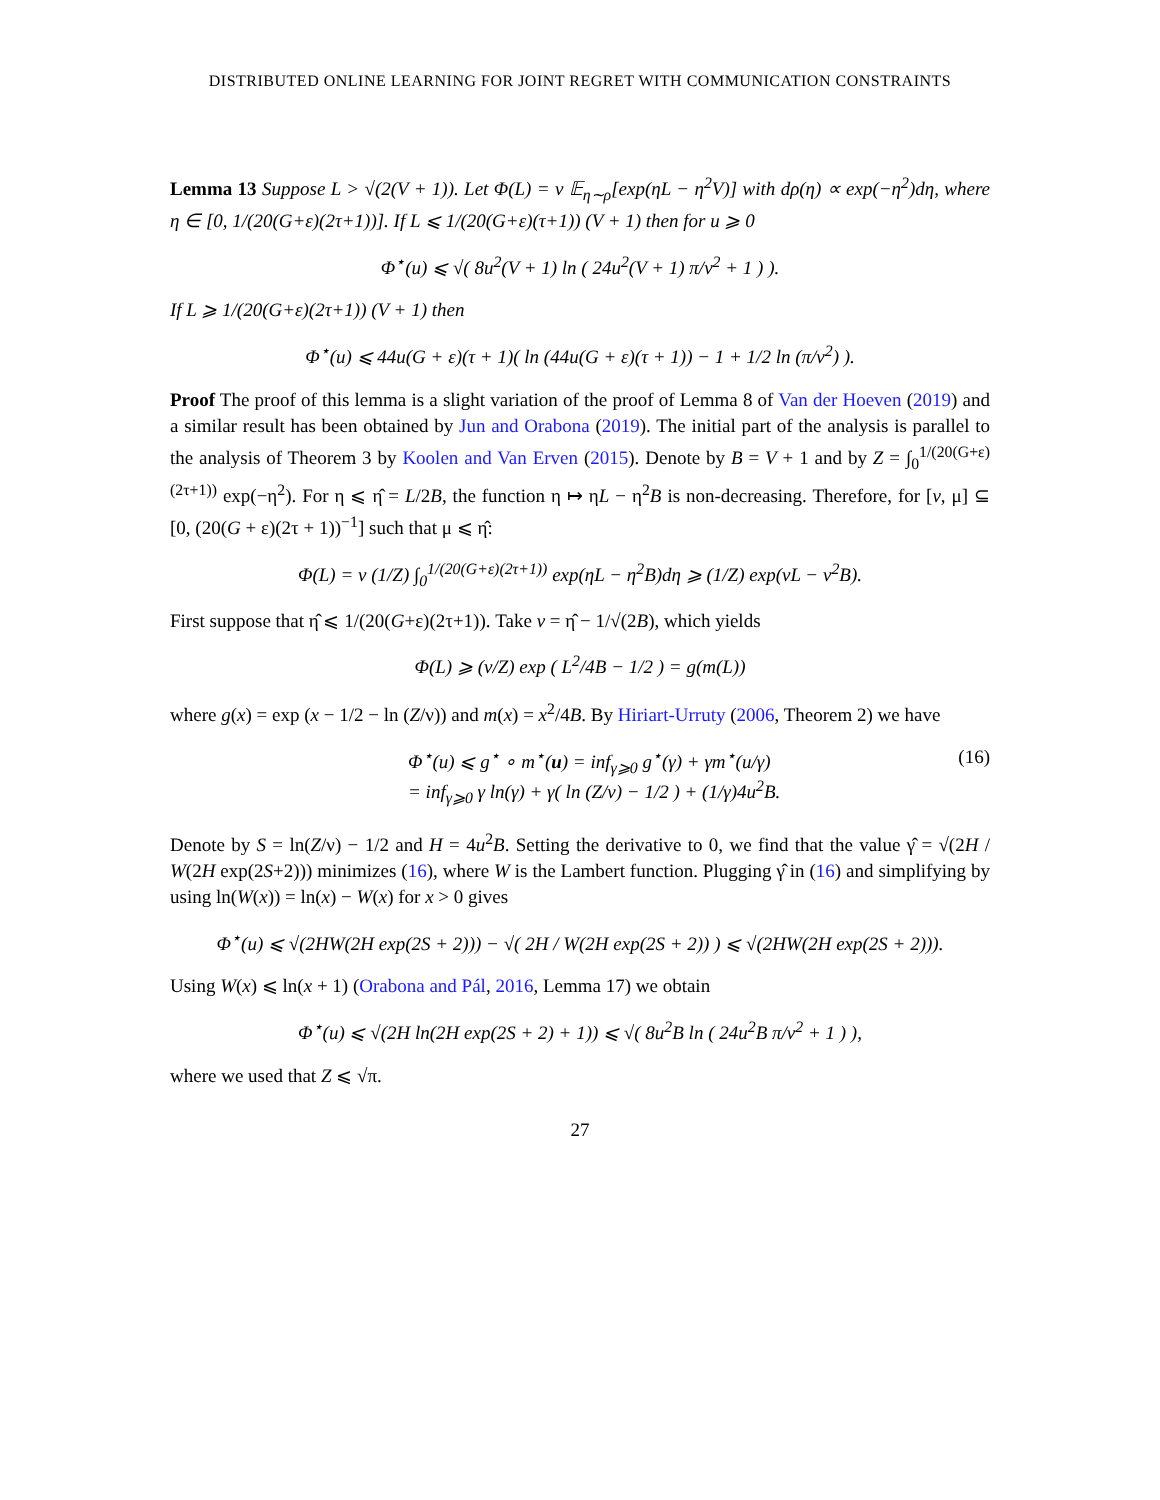DISTRIBUTED ONLINE LEARNING FOR JOINT REGRET WITH COMMUNICATION CONSTRAINTS
Lemma 13 Suppose L > √(2(V + 1)). Let Φ(L) = ν 𝔼<sub>η∼ρ</sub>[exp(ηL − η<sup>2</sup>V)] with dρ(η) ∝ exp(−η<sup>2</sup>)dη, where η ∈ [0, 1/(20(G+ε)(2τ+1))]. If L ⩽ 1/(20(G+ε)(τ+1)) (V + 1) then for u ⩾ 0
Φ<sup>⋆</sup>(u) ⩽ √( 8u<sup>2</sup>(V + 1) ln ( 24u<sup>2</sup>(V + 1) π/ν<sup>2</sup> + 1 ) ).
If L ⩾ 1/(20(G+ε)(2τ+1)) (V + 1) then
Φ<sup>⋆</sup>(u) ⩽ 44u(G + ε)(τ + 1)( ln (44u(G + ε)(τ + 1)) − 1 + 1/2 ln (π/ν<sup>2</sup>) ).
Proof The proof of this lemma is a slight variation of the proof of Lemma 8 of Van der Hoeven (2019) and a similar result has been obtained by Jun and Orabona (2019). The initial part of the analysis is parallel to the analysis of Theorem 3 by Koolen and Van Erven (2015). Denote by B = V + 1 and by Z = ∫<sub>0</sub><sup>1/(20(G+ε)(2τ+1))</sup> exp(−η<sup>2</sup>). For η ⩽ η̂ = L/2B, the function η ↦ ηL − η<sup>2</sup>B is non-decreasing. Therefore, for [v, μ] ⊆ [0, (20(G + ε)(2τ + 1))<sup>−1</sup>] such that μ ⩽ η̂:
Φ(L) = ν (1/Z) ∫<sub>0</sub><sup>1/(20(G+ε)(2τ+1))</sup> exp(ηL − η<sup>2</sup>B)dη ⩾ (1/Z) exp(vL − v<sup>2</sup>B).
First suppose that η̂ ⩽ 1/(20(G+ε)(2τ+1)). Take v = η̂ − 1/√(2B), which yields
Φ(L) ⩾ (ν/Z) exp ( L<sup>2</sup>/4B − 1/2 ) = g(m(L))
where g(x) = exp (x − 1/2 − ln (Z/ν)) and m(x) = x<sup>2</sup>/4B. By Hiriart-Urruty (2006, Theorem 2) we have
Φ<sup>⋆</sup>(u) ⩽ g<sup>⋆</sup> ∘ m<sup>⋆</sup>(u) = inf<sub>γ⩾0</sub> g<sup>⋆</sup>(γ) + γm<sup>⋆</sup>(u/γ)
= inf<sub>γ⩾0</sub> γ ln(γ) + γ( ln (Z/ν) − 1/2 ) + (1/γ)4u<sup>2</sup>B. (16)
Denote by S = ln(Z/ν) − 1/2 and H = 4u<sup>2</sup>B. Setting the derivative to 0, we find that the value γ̂ = √(2H / W(2H exp(2S+2))) minimizes (16), where W is the Lambert function. Plugging γ̂ in (16) and simplifying by using ln(W(x)) = ln(x) − W(x) for x > 0 gives
Φ<sup>⋆</sup>(u) ⩽ √(2HW(2H exp(2S + 2))) − √( 2H / W(2H exp(2S + 2)) ) ⩽ √(2HW(2H exp(2S + 2))).
Using W(x) ⩽ ln(x + 1) (Orabona and Pál, 2016, Lemma 17) we obtain
Φ<sup>⋆</sup>(u) ⩽ √(2H ln(2H exp(2S + 2) + 1)) ⩽ √( 8u<sup>2</sup>B ln ( 24u<sup>2</sup>B π/ν<sup>2</sup> + 1 ) ),
where we used that Z ⩽ √π.
27